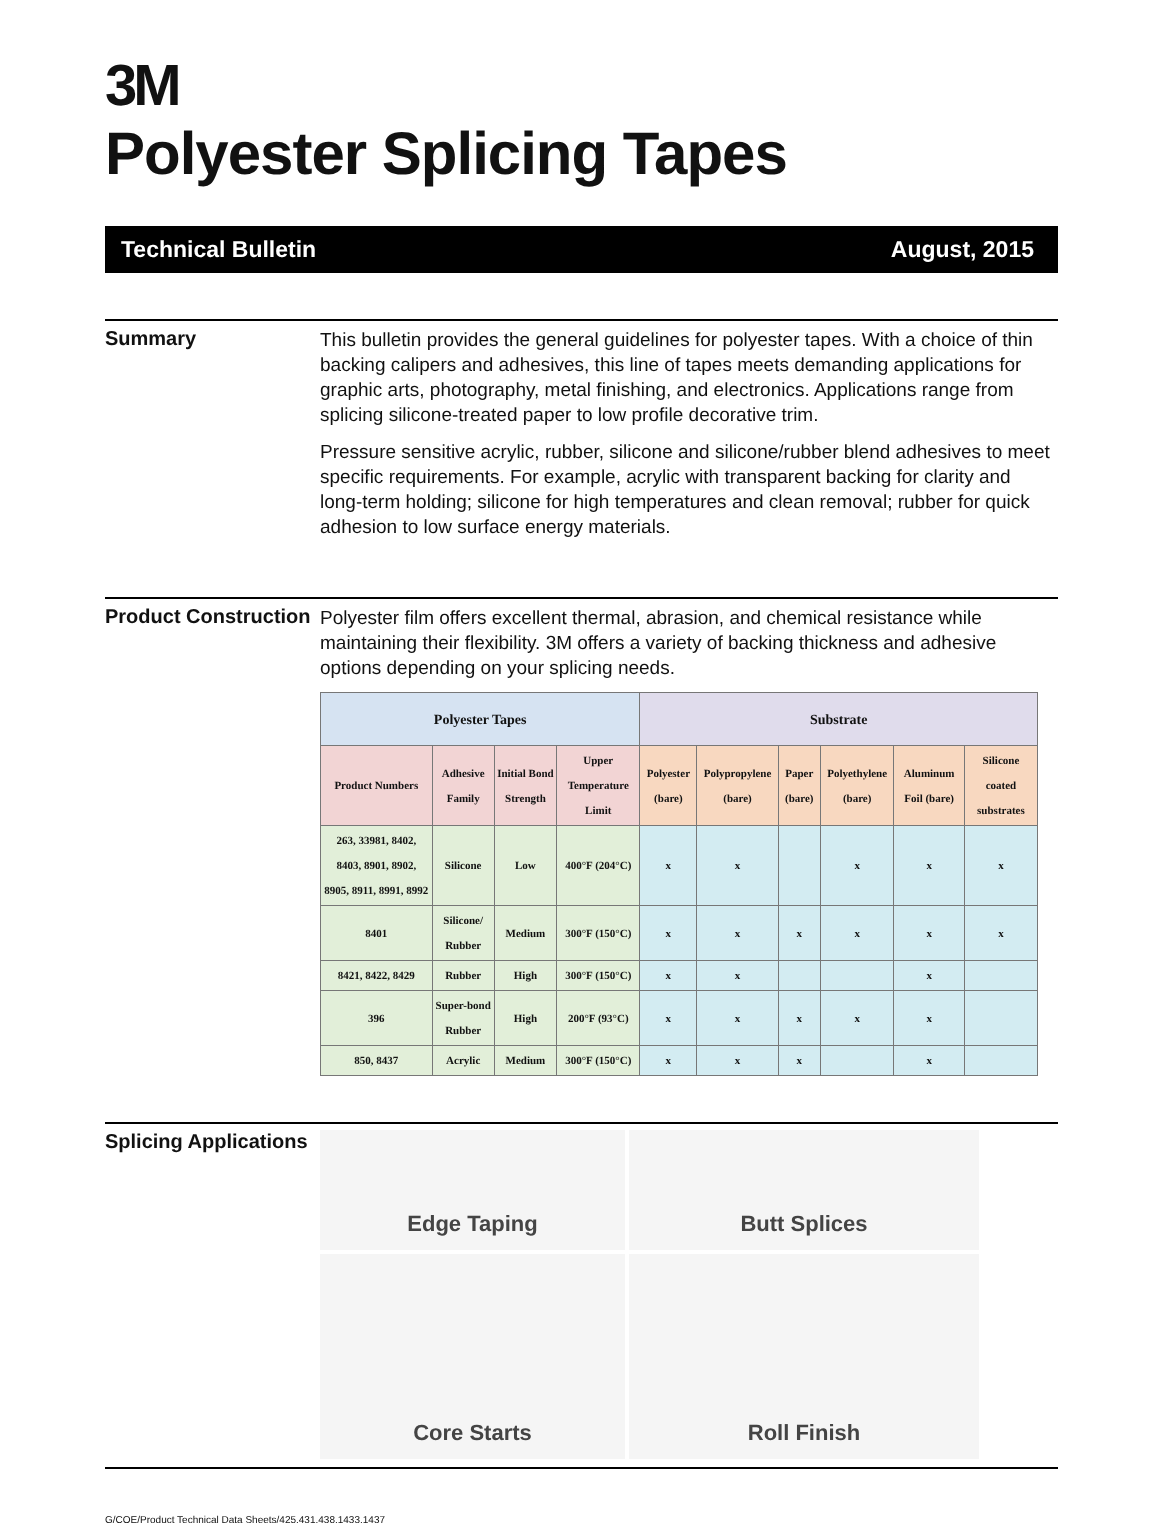3M
Polyester Splicing Tapes
Technical Bulletin August, 2015
Summary
This bulletin provides the general guidelines for polyester tapes. With a choice of thin backing calipers and adhesives, this line of tapes meets demanding applications for graphic arts, photography, metal finishing, and electronics. Applications range from splicing silicone-treated paper to low profile decorative trim.
Pressure sensitive acrylic, rubber, silicone and silicone/rubber blend adhesives to meet specific requirements. For example, acrylic with transparent backing for clarity and long-term holding; silicone for high temperatures and clean removal; rubber for quick adhesion to low surface energy materials.
Product Construction
Polyester film offers excellent thermal, abrasion, and chemical resistance while maintaining their flexibility. 3M offers a variety of backing thickness and adhesive options depending on your splicing needs.
| Polyester Tapes | | | | Substrate | | | | | |
| --- | --- | --- | --- | --- | --- | --- | --- | --- | --- |
| Product Numbers | Adhesive Family | Initial Bond Strength | Upper Temperature Limit | Polyester (bare) | Polypropylene (bare) | Paper (bare) | Polyethylene (bare) | Aluminum Foil (bare) | Silicone coated substrates |
| 263, 33981, 8402, 8403, 8901, 8902, 8905, 8911, 8991, 8992 | Silicone | Low | 400°F (204°C) | x | x | | x | x | x |
| 8401 | Silicone/ Rubber | Medium | 300°F (150°C) | x | x | x | x | x | x |
| 8421, 8422, 8429 | Rubber | High | 300°F (150°C) | x | x | | | x | |
| 396 | Super-bond Rubber | High | 200°F (93°C) | x | x | x | x | x | |
| 850, 8437 | Acrylic | Medium | 300°F (150°C) | x | x | x | | x | |
Splicing Applications
Edge Taping
Butt Splices
Core Starts
Roll Finish
G/COE/Product Technical Data Sheets/425.431.438.1433.1437